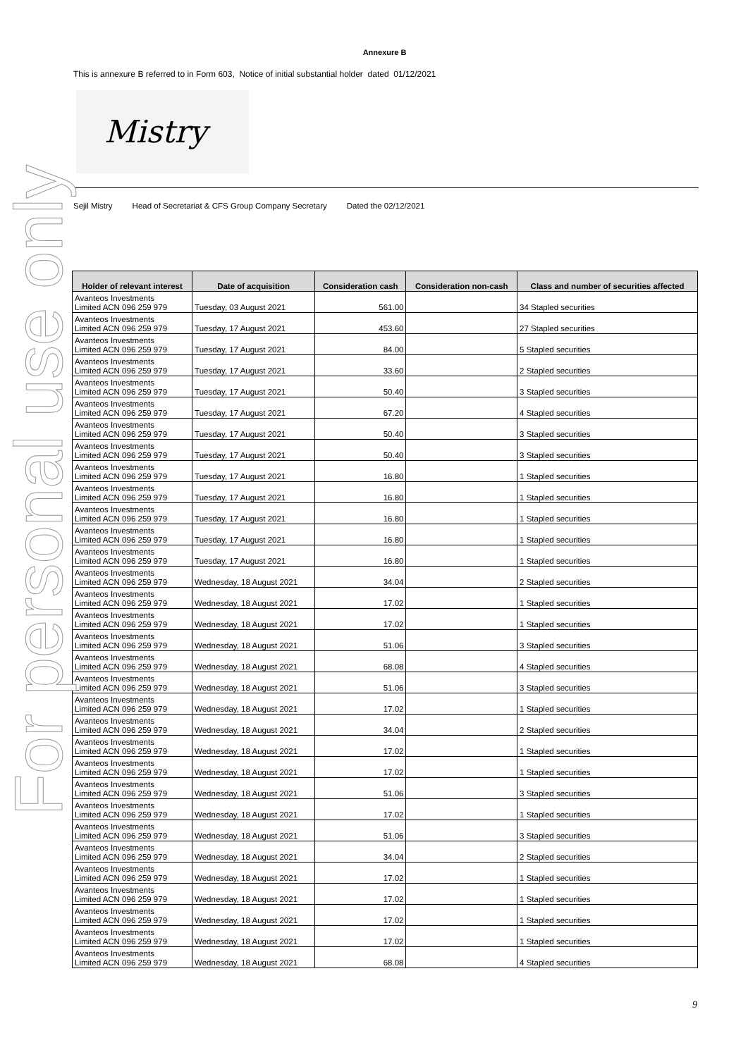For personal use only
Annexure B
This is annexure B referred to in Form 603, Notice of initial substantial holder dated 01/12/2021
Mistry
Sejil Mistry Head of Secretariat & CFS Group Company Secretary Dated the 02/12/2021
| Holder of relevant interest | Date of acquisition | Consideration cash | Consideration non-cash | Class and number of securities affected |
| --- | --- | --- | --- | --- |
| Avanteos Investments Limited ACN 096 259 979 | Tuesday, 03 August 2021 | 561.00 | | 34 Stapled securities |
| Avanteos Investments Limited ACN 096 259 979 | Tuesday, 17 August 2021 | 453.60 | | 27 Stapled securities |
| Avanteos Investments Limited ACN 096 259 979 | Tuesday, 17 August 2021 | 84.00 | | 5 Stapled securities |
| Avanteos Investments Limited ACN 096 259 979 | Tuesday, 17 August 2021 | 33.60 | | 2 Stapled securities |
| Avanteos Investments Limited ACN 096 259 979 | Tuesday, 17 August 2021 | 50.40 | | 3 Stapled securities |
| Avanteos Investments Limited ACN 096 259 979 | Tuesday, 17 August 2021 | 67.20 | | 4 Stapled securities |
| Avanteos Investments Limited ACN 096 259 979 | Tuesday, 17 August 2021 | 50.40 | | 3 Stapled securities |
| Avanteos Investments Limited ACN 096 259 979 | Tuesday, 17 August 2021 | 50.40 | | 3 Stapled securities |
| Avanteos Investments Limited ACN 096 259 979 | Tuesday, 17 August 2021 | 16.80 | | 1 Stapled securities |
| Avanteos Investments Limited ACN 096 259 979 | Tuesday, 17 August 2021 | 16.80 | | 1 Stapled securities |
| Avanteos Investments Limited ACN 096 259 979 | Tuesday, 17 August 2021 | 16.80 | | 1 Stapled securities |
| Avanteos Investments Limited ACN 096 259 979 | Tuesday, 17 August 2021 | 16.80 | | 1 Stapled securities |
| Avanteos Investments Limited ACN 096 259 979 | Tuesday, 17 August 2021 | 16.80 | | 1 Stapled securities |
| Avanteos Investments Limited ACN 096 259 979 | Wednesday, 18 August 2021 | 34.04 | | 2 Stapled securities |
| Avanteos Investments Limited ACN 096 259 979 | Wednesday, 18 August 2021 | 17.02 | | 1 Stapled securities |
| Avanteos Investments Limited ACN 096 259 979 | Wednesday, 18 August 2021 | 17.02 | | 1 Stapled securities |
| Avanteos Investments Limited ACN 096 259 979 | Wednesday, 18 August 2021 | 51.06 | | 3 Stapled securities |
| Avanteos Investments Limited ACN 096 259 979 | Wednesday, 18 August 2021 | 68.08 | | 4 Stapled securities |
| Avanteos Investments Limited ACN 096 259 979 | Wednesday, 18 August 2021 | 51.06 | | 3 Stapled securities |
| Avanteos Investments Limited ACN 096 259 979 | Wednesday, 18 August 2021 | 17.02 | | 1 Stapled securities |
| Avanteos Investments Limited ACN 096 259 979 | Wednesday, 18 August 2021 | 34.04 | | 2 Stapled securities |
| Avanteos Investments Limited ACN 096 259 979 | Wednesday, 18 August 2021 | 17.02 | | 1 Stapled securities |
| Avanteos Investments Limited ACN 096 259 979 | Wednesday, 18 August 2021 | 17.02 | | 1 Stapled securities |
| Avanteos Investments Limited ACN 096 259 979 | Wednesday, 18 August 2021 | 51.06 | | 3 Stapled securities |
| Avanteos Investments Limited ACN 096 259 979 | Wednesday, 18 August 2021 | 17.02 | | 1 Stapled securities |
| Avanteos Investments Limited ACN 096 259 979 | Wednesday, 18 August 2021 | 51.06 | | 3 Stapled securities |
| Avanteos Investments Limited ACN 096 259 979 | Wednesday, 18 August 2021 | 34.04 | | 2 Stapled securities |
| Avanteos Investments Limited ACN 096 259 979 | Wednesday, 18 August 2021 | 17.02 | | 1 Stapled securities |
| Avanteos Investments Limited ACN 096 259 979 | Wednesday, 18 August 2021 | 17.02 | | 1 Stapled securities |
| Avanteos Investments Limited ACN 096 259 979 | Wednesday, 18 August 2021 | 17.02 | | 1 Stapled securities |
| Avanteos Investments Limited ACN 096 259 979 | Wednesday, 18 August 2021 | 17.02 | | 1 Stapled securities |
| Avanteos Investments Limited ACN 096 259 979 | Wednesday, 18 August 2021 | 68.08 | | 4 Stapled securities |
9